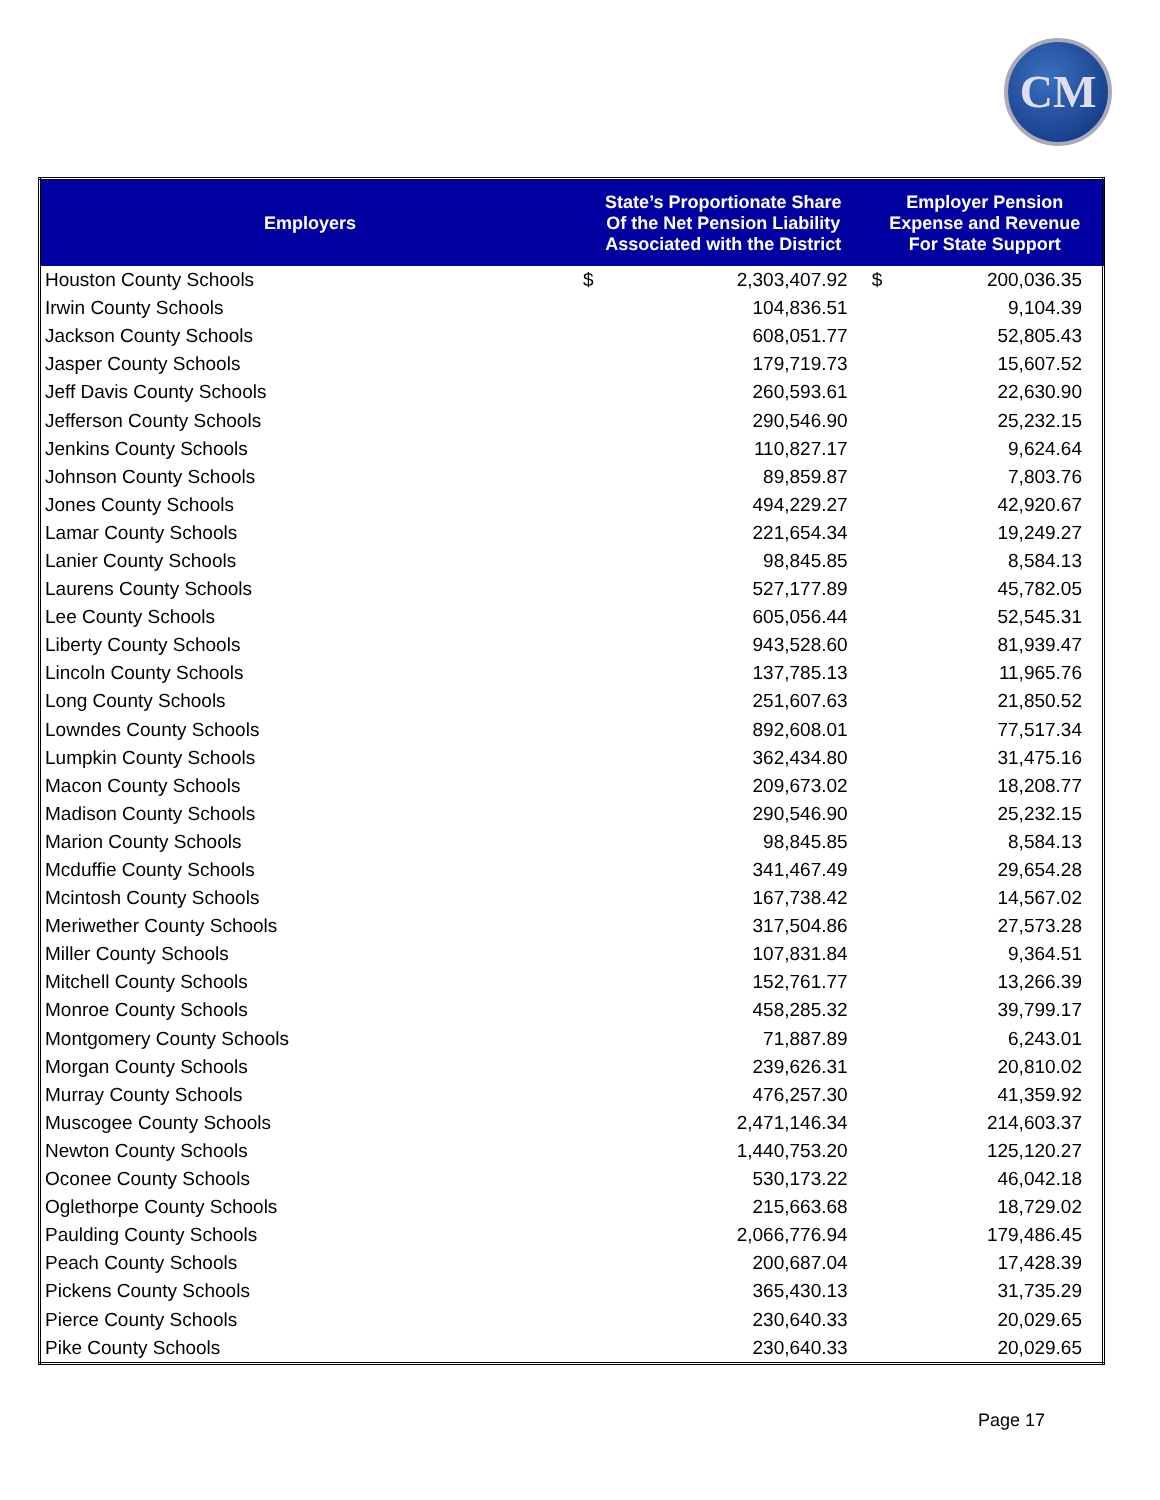CM
| Employers | State’s Proportionate Share Of the Net Pension Liability Associated with the District | | Employer Pension Expense and Revenue For State Support | |
| --- | --- | --- | --- | --- |
| Houston County Schools | $ | 2,303,407.92 | $ | 200,036.35 |
| Irwin County Schools | | 104,836.51 | | 9,104.39 |
| Jackson County Schools | | 608,051.77 | | 52,805.43 |
| Jasper County Schools | | 179,719.73 | | 15,607.52 |
| Jeff Davis County Schools | | 260,593.61 | | 22,630.90 |
| Jefferson County Schools | | 290,546.90 | | 25,232.15 |
| Jenkins County Schools | | 110,827.17 | | 9,624.64 |
| Johnson County Schools | | 89,859.87 | | 7,803.76 |
| Jones County Schools | | 494,229.27 | | 42,920.67 |
| Lamar County Schools | | 221,654.34 | | 19,249.27 |
| Lanier County Schools | | 98,845.85 | | 8,584.13 |
| Laurens County Schools | | 527,177.89 | | 45,782.05 |
| Lee County Schools | | 605,056.44 | | 52,545.31 |
| Liberty County Schools | | 943,528.60 | | 81,939.47 |
| Lincoln County Schools | | 137,785.13 | | 11,965.76 |
| Long County Schools | | 251,607.63 | | 21,850.52 |
| Lowndes County Schools | | 892,608.01 | | 77,517.34 |
| Lumpkin County Schools | | 362,434.80 | | 31,475.16 |
| Macon County Schools | | 209,673.02 | | 18,208.77 |
| Madison County Schools | | 290,546.90 | | 25,232.15 |
| Marion County Schools | | 98,845.85 | | 8,584.13 |
| Mcduffie County Schools | | 341,467.49 | | 29,654.28 |
| Mcintosh County Schools | | 167,738.42 | | 14,567.02 |
| Meriwether County Schools | | 317,504.86 | | 27,573.28 |
| Miller County Schools | | 107,831.84 | | 9,364.51 |
| Mitchell County Schools | | 152,761.77 | | 13,266.39 |
| Monroe County Schools | | 458,285.32 | | 39,799.17 |
| Montgomery County Schools | | 71,887.89 | | 6,243.01 |
| Morgan County Schools | | 239,626.31 | | 20,810.02 |
| Murray County Schools | | 476,257.30 | | 41,359.92 |
| Muscogee County Schools | | 2,471,146.34 | | 214,603.37 |
| Newton County Schools | | 1,440,753.20 | | 125,120.27 |
| Oconee County Schools | | 530,173.22 | | 46,042.18 |
| Oglethorpe County Schools | | 215,663.68 | | 18,729.02 |
| Paulding County Schools | | 2,066,776.94 | | 179,486.45 |
| Peach County Schools | | 200,687.04 | | 17,428.39 |
| Pickens County Schools | | 365,430.13 | | 31,735.29 |
| Pierce County Schools | | 230,640.33 | | 20,029.65 |
| Pike County Schools | | 230,640.33 | | 20,029.65 |
Page 17